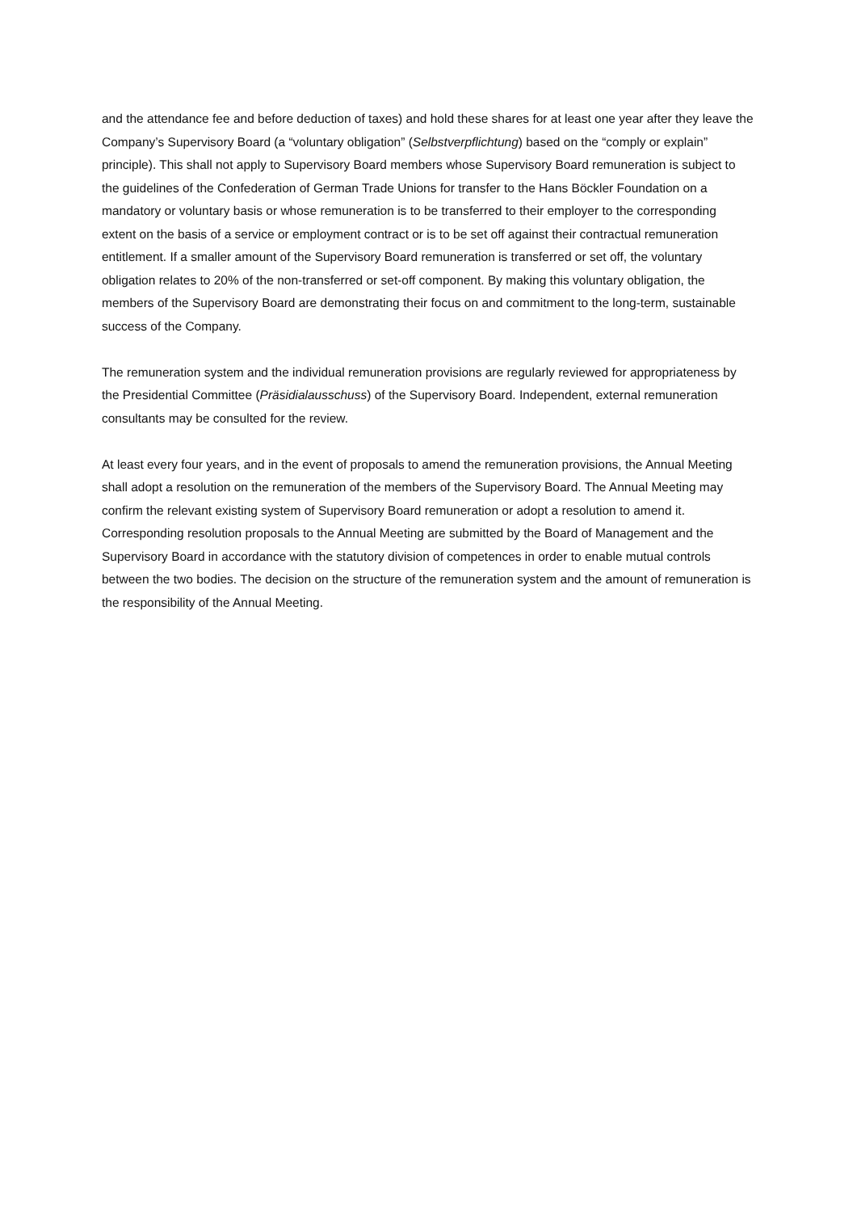and the attendance fee and before deduction of taxes) and hold these shares for at least one year after they leave the Company’s Supervisory Board (a “voluntary obligation” (Selbstverpflichtung) based on the “comply or explain” principle). This shall not apply to Supervisory Board members whose Supervisory Board remuneration is subject to the guidelines of the Confederation of German Trade Unions for transfer to the Hans Böckler Foundation on a mandatory or voluntary basis or whose remuneration is to be transferred to their employer to the corresponding extent on the basis of a service or employment contract or is to be set off against their contractual remuneration entitlement. If a smaller amount of the Supervisory Board remuneration is transferred or set off, the voluntary obligation relates to 20% of the non-transferred or set-off component. By making this voluntary obligation, the members of the Supervisory Board are demonstrating their focus on and commitment to the long-term, sustainable success of the Company.
The remuneration system and the individual remuneration provisions are regularly reviewed for appropriateness by the Presidential Committee (Präsidialausschuss) of the Supervisory Board. Independent, external remuneration consultants may be consulted for the review.
At least every four years, and in the event of proposals to amend the remuneration provisions, the Annual Meeting shall adopt a resolution on the remuneration of the members of the Supervisory Board. The Annual Meeting may confirm the relevant existing system of Supervisory Board remuneration or adopt a resolution to amend it. Corresponding resolution proposals to the Annual Meeting are submitted by the Board of Management and the Supervisory Board in accordance with the statutory division of competences in order to enable mutual controls between the two bodies. The decision on the structure of the remuneration system and the amount of remuneration is the responsibility of the Annual Meeting.